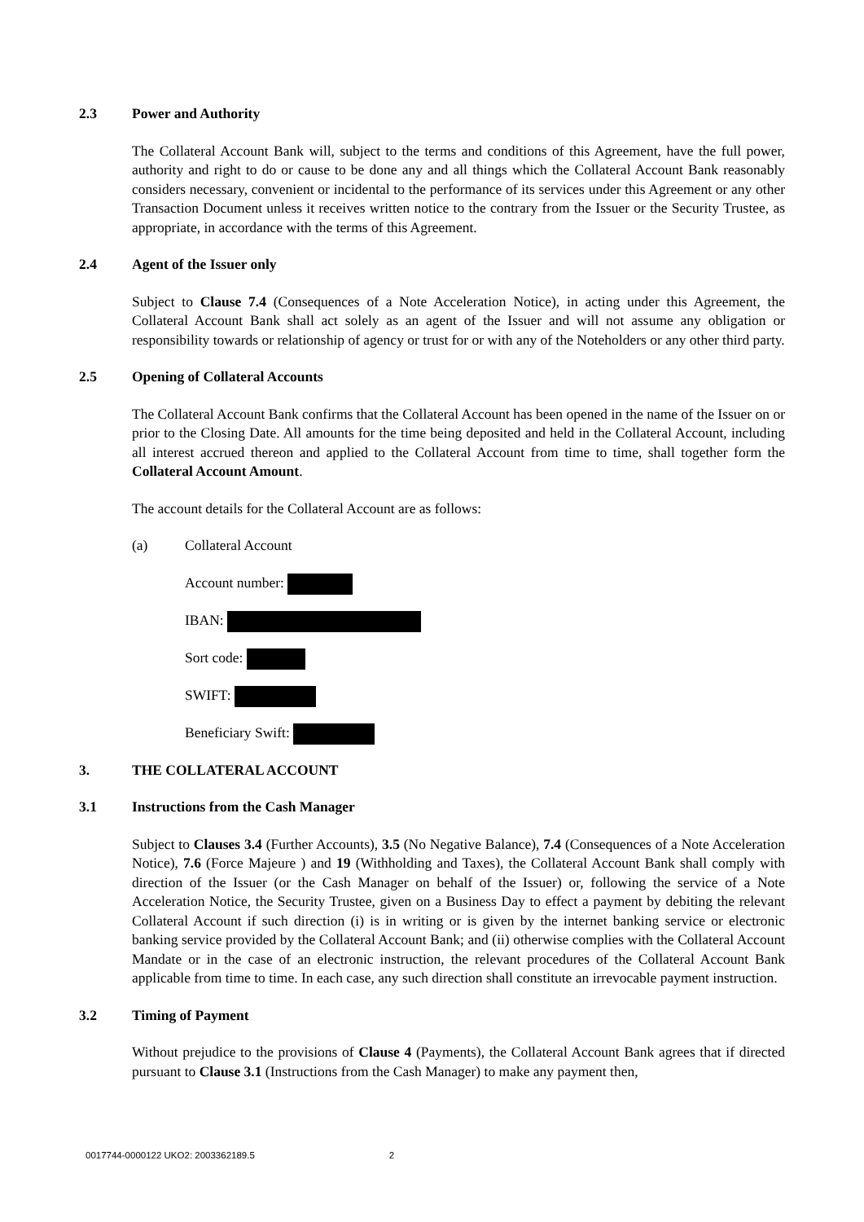2.3 Power and Authority
The Collateral Account Bank will, subject to the terms and conditions of this Agreement, have the full power, authority and right to do or cause to be done any and all things which the Collateral Account Bank reasonably considers necessary, convenient or incidental to the performance of its services under this Agreement or any other Transaction Document unless it receives written notice to the contrary from the Issuer or the Security Trustee, as appropriate, in accordance with the terms of this Agreement.
2.4 Agent of the Issuer only
Subject to Clause 7.4 (Consequences of a Note Acceleration Notice), in acting under this Agreement, the Collateral Account Bank shall act solely as an agent of the Issuer and will not assume any obligation or responsibility towards or relationship of agency or trust for or with any of the Noteholders or any other third party.
2.5 Opening of Collateral Accounts
The Collateral Account Bank confirms that the Collateral Account has been opened in the name of the Issuer on or prior to the Closing Date. All amounts for the time being deposited and held in the Collateral Account, including all interest accrued thereon and applied to the Collateral Account from time to time, shall together form the Collateral Account Amount.
The account details for the Collateral Account are as follows:
(a) Collateral Account
Account number:
IBAN:
Sort code:
SWIFT:
Beneficiary Swift:
3. THE COLLATERAL ACCOUNT
3.1 Instructions from the Cash Manager
Subject to Clauses 3.4 (Further Accounts), 3.5 (No Negative Balance), 7.4 (Consequences of a Note Acceleration Notice), 7.6 (Force Majeure ) and 19 (Withholding and Taxes), the Collateral Account Bank shall comply with direction of the Issuer (or the Cash Manager on behalf of the Issuer) or, following the service of a Note Acceleration Notice, the Security Trustee, given on a Business Day to effect a payment by debiting the relevant Collateral Account if such direction (i) is in writing or is given by the internet banking service or electronic banking service provided by the Collateral Account Bank; and (ii) otherwise complies with the Collateral Account Mandate or in the case of an electronic instruction, the relevant procedures of the Collateral Account Bank applicable from time to time. In each case, any such direction shall constitute an irrevocable payment instruction.
3.2 Timing of Payment
Without prejudice to the provisions of Clause 4 (Payments), the Collateral Account Bank agrees that if directed pursuant to Clause 3.1 (Instructions from the Cash Manager) to make any payment then,
0017744-0000122 UKO2: 2003362189.5 2